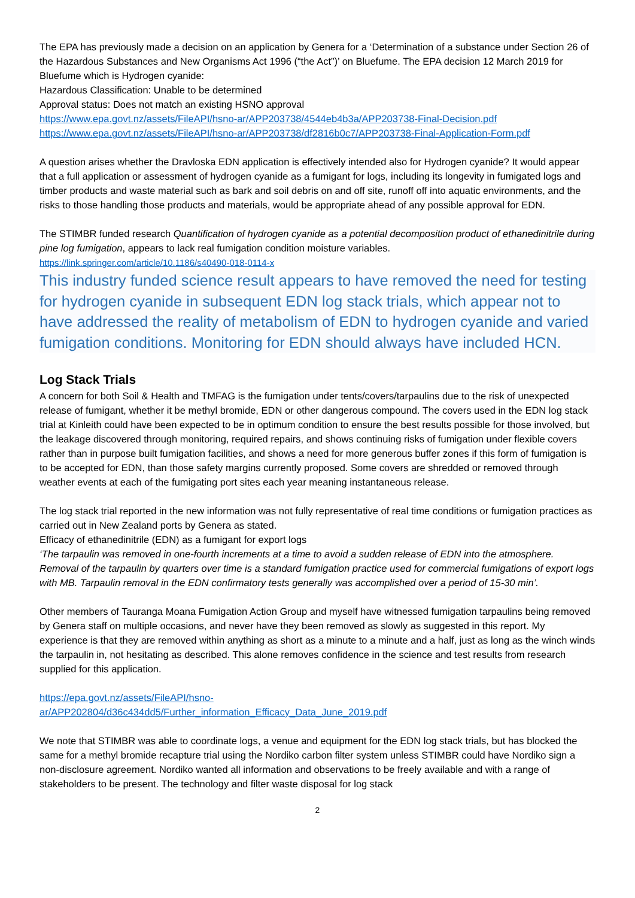The EPA has previously made a decision on an application by Genera for a ‘Determination of a substance under Section 26 of the Hazardous Substances and New Organisms Act 1996 (“the Act”)’ on Bluefume. The EPA decision 12 March 2019 for Bluefume which is Hydrogen cyanide:
Hazardous Classification: Unable to be determined
Approval status: Does not match an existing HSNO approval
https://www.epa.govt.nz/assets/FileAPI/hsno-ar/APP203738/4544eb4b3a/APP203738-Final-Decision.pdf
https://www.epa.govt.nz/assets/FileAPI/hsno-ar/APP203738/df2816b0c7/APP203738-Final-Application-Form.pdf
A question arises whether the Dravloska EDN application is effectively intended also for Hydrogen cyanide? It would appear that a full application or assessment of hydrogen cyanide as a fumigant for logs, including its longevity in fumigated logs and timber products and waste material such as bark and soil debris on and off site, runoff off into aquatic environments, and the risks to those handling those products and materials, would be appropriate ahead of any possible approval for EDN.
The STIMBR funded research Quantification of hydrogen cyanide as a potential decomposition product of ethanedinitrile during pine log fumigation, appears to lack real fumigation condition moisture variables.
https://link.springer.com/article/10.1186/s40490-018-0114-x
This industry funded science result appears to have removed the need for testing for hydrogen cyanide in subsequent EDN log stack trials, which appear not to have addressed the reality of metabolism of EDN to hydrogen cyanide and varied fumigation conditions. Monitoring for EDN should always have included HCN.
Log Stack Trials
A concern for both Soil & Health and TMFAG is the fumigation under tents/covers/tarpaulins due to the risk of unexpected release of fumigant, whether it be methyl bromide, EDN or other dangerous compound. The covers used in the EDN log stack trial at Kinleith could have been expected to be in optimum condition to ensure the best results possible for those involved, but the leakage discovered through monitoring, required repairs, and shows continuing risks of fumigation under flexible covers rather than in purpose built fumigation facilities, and shows a need for more generous buffer zones if this form of fumigation is to be accepted for EDN, than those safety margins currently proposed. Some covers are shredded or removed through weather events at each of the fumigating port sites each year meaning instantaneous release.
The log stack trial reported in the new information was not fully representative of real time conditions or fumigation practices as carried out in New Zealand ports by Genera as stated.
Efficacy of ethanedinitrile (EDN) as a fumigant for export logs
‘The tarpaulin was removed in one-fourth increments at a time to avoid a sudden release of EDN into the atmosphere. Removal of the tarpaulin by quarters over time is a standard fumigation practice used for commercial fumigations of export logs with MB. Tarpaulin removal in the EDN confirmatory tests generally was accomplished over a period of 15-30 min’.
Other members of Tauranga Moana Fumigation Action Group and myself have witnessed fumigation tarpaulins being removed by Genera staff on multiple occasions, and never have they been removed as slowly as suggested in this report. My experience is that they are removed within anything as short as a minute to a minute and a half, just as long as the winch winds the tarpaulin in, not hesitating as described. This alone removes confidence in the science and test results from research supplied for this application.
https://epa.govt.nz/assets/FileAPI/hsno-
ar/APP202804/d36c434dd5/Further_information_Efficacy_Data_June_2019.pdf
We note that STIMBR was able to coordinate logs, a venue and equipment for the EDN log stack trials, but has blocked the same for a methyl bromide recapture trial using the Nordiko carbon filter system unless STIMBR could have Nordiko sign a non-disclosure agreement. Nordiko wanted all information and observations to be freely available and with a range of stakeholders to be present. The technology and filter waste disposal for log stack
2